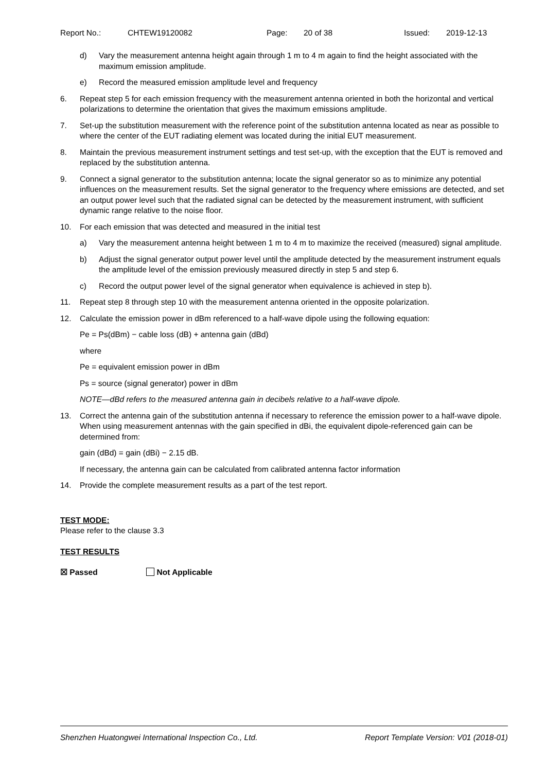Report No.: CHTEW19120082 Page: 20 of 38 Issued: 2019-12-13
d) Vary the measurement antenna height again through 1 m to 4 m again to find the height associated with the maximum emission amplitude.
e) Record the measured emission amplitude level and frequency
6. Repeat step 5 for each emission frequency with the measurement antenna oriented in both the horizontal and vertical polarizations to determine the orientation that gives the maximum emissions amplitude.
7. Set-up the substitution measurement with the reference point of the substitution antenna located as near as possible to where the center of the EUT radiating element was located during the initial EUT measurement.
8. Maintain the previous measurement instrument settings and test set-up, with the exception that the EUT is removed and replaced by the substitution antenna.
9. Connect a signal generator to the substitution antenna; locate the signal generator so as to minimize any potential influences on the measurement results. Set the signal generator to the frequency where emissions are detected, and set an output power level such that the radiated signal can be detected by the measurement instrument, with sufficient dynamic range relative to the noise floor.
10. For each emission that was detected and measured in the initial test
a) Vary the measurement antenna height between 1 m to 4 m to maximize the received (measured) signal amplitude.
b) Adjust the signal generator output power level until the amplitude detected by the measurement instrument equals the amplitude level of the emission previously measured directly in step 5 and step 6.
c) Record the output power level of the signal generator when equivalence is achieved in step b).
11. Repeat step 8 through step 10 with the measurement antenna oriented in the opposite polarization.
12. Calculate the emission power in dBm referenced to a half-wave dipole using the following equation:
Pe = Ps(dBm) − cable loss (dB) + antenna gain (dBd)
where
Pe = equivalent emission power in dBm
Ps = source (signal generator) power in dBm
NOTE—dBd refers to the measured antenna gain in decibels relative to a half-wave dipole.
13. Correct the antenna gain of the substitution antenna if necessary to reference the emission power to a half-wave dipole. When using measurement antennas with the gain specified in dBi, the equivalent dipole-referenced gain can be determined from:
gain (dBd) = gain (dBi) − 2.15 dB.
If necessary, the antenna gain can be calculated from calibrated antenna factor information
14. Provide the complete measurement results as a part of the test report.
TEST MODE:
Please refer to the clause 3.3
TEST RESULTS
☒ Passed Not Applicable
Shenzhen Huatongwei International Inspection Co., Ltd. Report Template Version: V01 (2018-01)